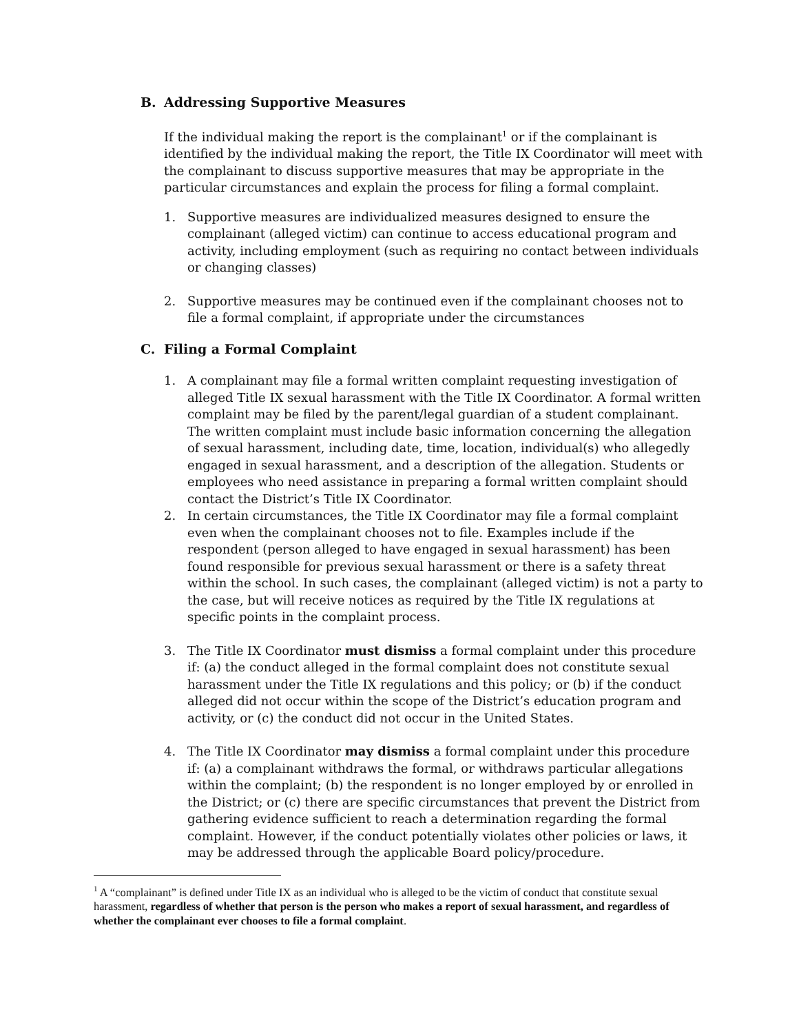B. Addressing Supportive Measures
If the individual making the report is the complainant<sup>1</sup> or if the complainant is identified by the individual making the report, the Title IX Coordinator will meet with the complainant to discuss supportive measures that may be appropriate in the particular circumstances and explain the process for filing a formal complaint.
1. Supportive measures are individualized measures designed to ensure the complainant (alleged victim) can continue to access educational program and activity, including employment (such as requiring no contact between individuals or changing classes)
2. Supportive measures may be continued even if the complainant chooses not to file a formal complaint, if appropriate under the circumstances
C. Filing a Formal Complaint
1. A complainant may file a formal written complaint requesting investigation of alleged Title IX sexual harassment with the Title IX Coordinator. A formal written complaint may be filed by the parent/legal guardian of a student complainant. The written complaint must include basic information concerning the allegation of sexual harassment, including date, time, location, individual(s) who allegedly engaged in sexual harassment, and a description of the allegation. Students or employees who need assistance in preparing a formal written complaint should contact the District’s Title IX Coordinator.
2. In certain circumstances, the Title IX Coordinator may file a formal complaint even when the complainant chooses not to file. Examples include if the respondent (person alleged to have engaged in sexual harassment) has been found responsible for previous sexual harassment or there is a safety threat within the school. In such cases, the complainant (alleged victim) is not a party to the case, but will receive notices as required by the Title IX regulations at specific points in the complaint process.
3. The Title IX Coordinator must dismiss a formal complaint under this procedure if: (a) the conduct alleged in the formal complaint does not constitute sexual harassment under the Title IX regulations and this policy; or (b) if the conduct alleged did not occur within the scope of the District’s education program and activity, or (c) the conduct did not occur in the United States.
4. The Title IX Coordinator may dismiss a formal complaint under this procedure if: (a) a complainant withdraws the formal, or withdraws particular allegations within the complaint; (b) the respondent is no longer employed by or enrolled in the District; or (c) there are specific circumstances that prevent the District from gathering evidence sufficient to reach a determination regarding the formal complaint. However, if the conduct potentially violates other policies or laws, it may be addressed through the applicable Board policy/procedure.
<sup>1</sup> A “complainant” is defined under Title IX as an individual who is alleged to be the victim of conduct that constitute sexual harassment, regardless of whether that person is the person who makes a report of sexual harassment, and regardless of whether the complainant ever chooses to file a formal complaint.